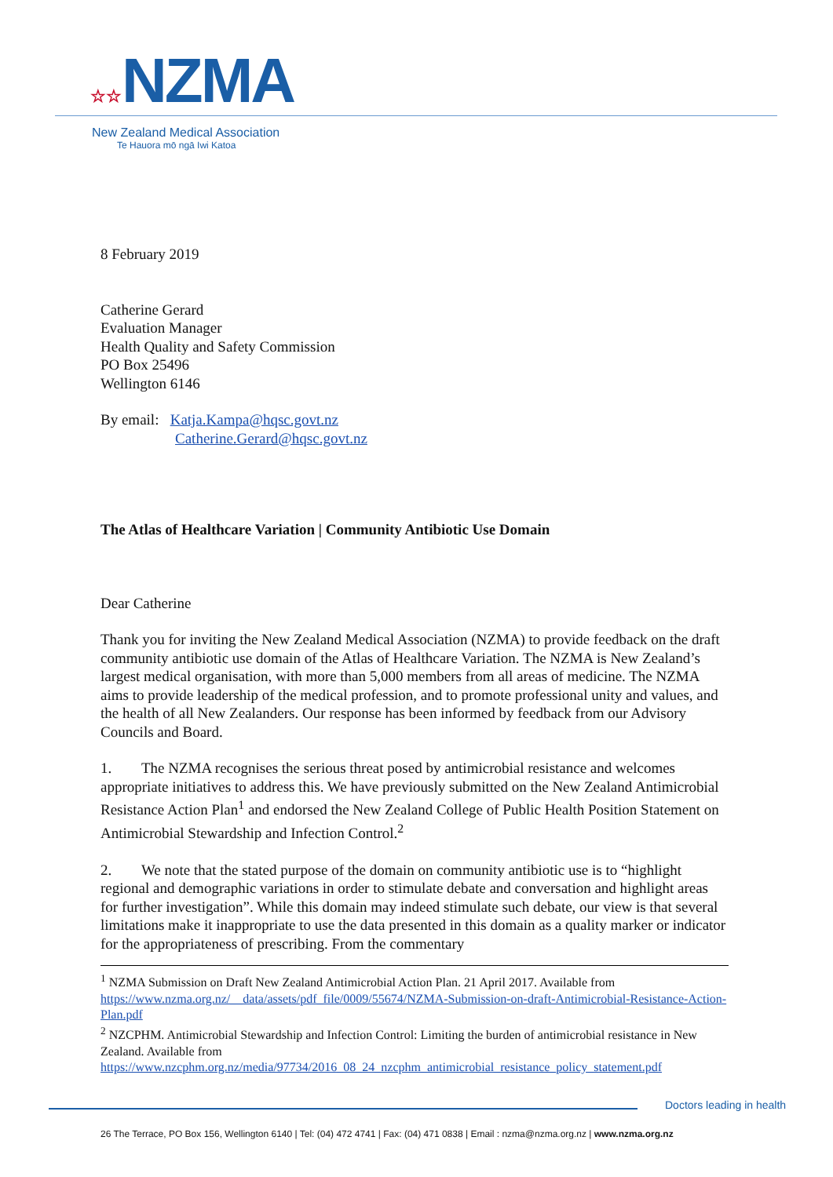☆☆NZMA
New Zealand Medical Association
Te Hauora mō ngā Iwi Katoa
8 February 2019
Catherine Gerard
Evaluation Manager
Health Quality and Safety Commission
PO Box 25496
Wellington 6146
By email: Katja.Kampa@hqsc.govt.nz
Catherine.Gerard@hqsc.govt.nz
The Atlas of Healthcare Variation | Community Antibiotic Use Domain
Dear Catherine
Thank you for inviting the New Zealand Medical Association (NZMA) to provide feedback on the draft community antibiotic use domain of the Atlas of Healthcare Variation. The NZMA is New Zealand’s largest medical organisation, with more than 5,000 members from all areas of medicine. The NZMA aims to provide leadership of the medical profession, and to promote professional unity and values, and the health of all New Zealanders. Our response has been informed by feedback from our Advisory Councils and Board.
1. The NZMA recognises the serious threat posed by antimicrobial resistance and welcomes appropriate initiatives to address this. We have previously submitted on the New Zealand Antimicrobial Resistance Action Plan<sup>1</sup> and endorsed the New Zealand College of Public Health Position Statement on Antimicrobial Stewardship and Infection Control.<sup>2</sup>
2. We note that the stated purpose of the domain on community antibiotic use is to “highlight regional and demographic variations in order to stimulate debate and conversation and highlight areas for further investigation”. While this domain may indeed stimulate such debate, our view is that several limitations make it inappropriate to use the data presented in this domain as a quality marker or indicator for the appropriateness of prescribing. From the commentary
<sup>1</sup> NZMA Submission on Draft New Zealand Antimicrobial Action Plan. 21 April 2017. Available from https://www.nzma.org.nz/__data/assets/pdf_file/0009/55674/NZMA-Submission-on-draft-Antimicrobial-Resistance-Action-Plan.pdf
<sup>2</sup> NZCPHM. Antimicrobial Stewardship and Infection Control: Limiting the burden of antimicrobial resistance in New Zealand. Available from https://www.nzcphm.org.nz/media/97734/2016_08_24_nzcphm_antimicrobial_resistance_policy_statement.pdf
Doctors leading in health
26 The Terrace, PO Box 156, Wellington 6140 | Tel: (04) 472 4741 | Fax: (04) 471 0838 | Email : nzma@nzma.org.nz | www.nzma.org.nz